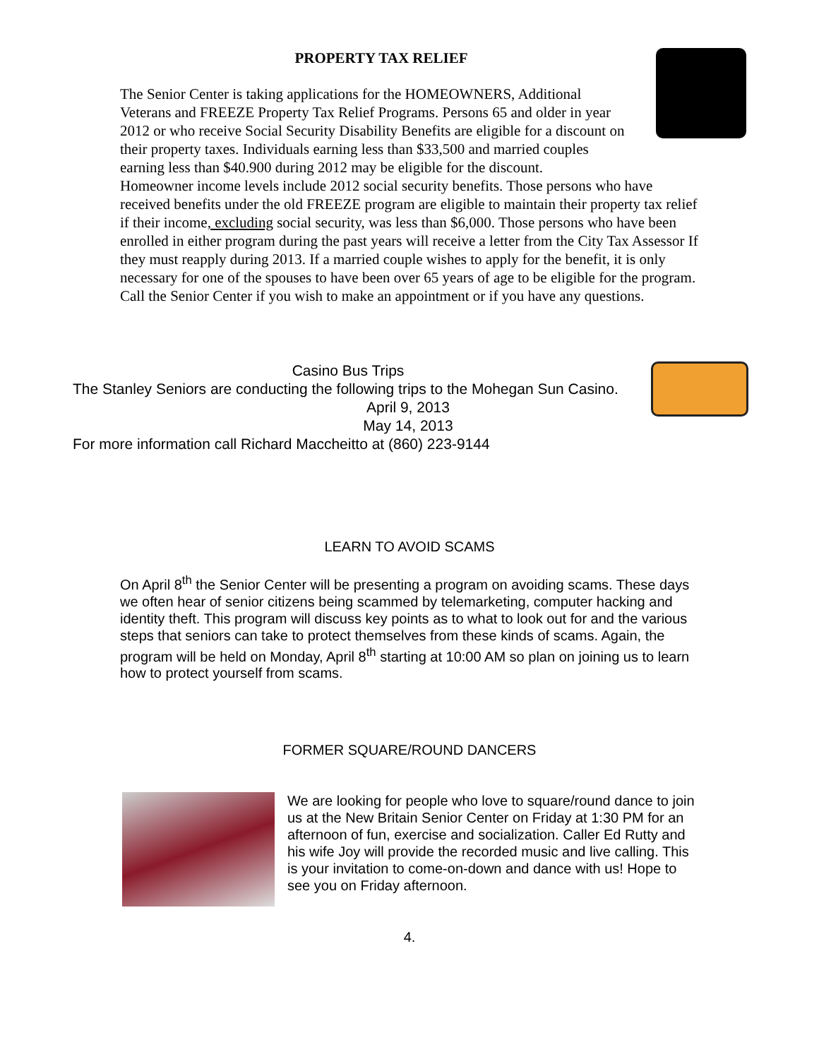PROPERTY TAX RELIEF
The Senior Center is taking applications for the HOMEOWNERS, Additional Veterans and FREEZE Property Tax Relief Programs. Persons 65 and older in year 2012 or who receive Social Security Disability Benefits are eligible for a discount on their property taxes. Individuals earning less than $33,500 and married couples earning less than $40.900 during 2012 may be eligible for the discount.
Homeowner income levels include 2012 social security benefits. Those persons who have received benefits under the old FREEZE program are eligible to maintain their property tax relief if their income, excluding social security, was less than $6,000. Those persons who have been enrolled in either program during the past years will receive a letter from the City Tax Assessor If they must reapply during 2013. If a married couple wishes to apply for the benefit, it is only necessary for one of the spouses to have been over 65 years of age to be eligible for the program.
Call the Senior Center if you wish to make an appointment or if you have any questions.
Casino Bus Trips
The Stanley Seniors are conducting the following trips to the Mohegan Sun Casino.
April 9, 2013
May 14, 2013
For more information call Richard Maccheitto at (860) 223-9144
LEARN TO AVOID SCAMS
On April 8<sup>th</sup> the Senior Center will be presenting a program on avoiding scams. These days we often hear of senior citizens being scammed by telemarketing, computer hacking and identity theft. This program will discuss key points as to what to look out for and the various steps that seniors can take to protect themselves from these kinds of scams. Again, the program will be held on Monday, April 8<sup>th</sup> starting at 10:00 AM so plan on joining us to learn how to protect yourself from scams.
FORMER SQUARE/ROUND DANCERS
We are looking for people who love to square/round dance to join us at the New Britain Senior Center on Friday at 1:30 PM for an afternoon of fun, exercise and socialization. Caller Ed Rutty and his wife Joy will provide the recorded music and live calling. This is your invitation to come-on-down and dance with us! Hope to see you on Friday afternoon.
4.